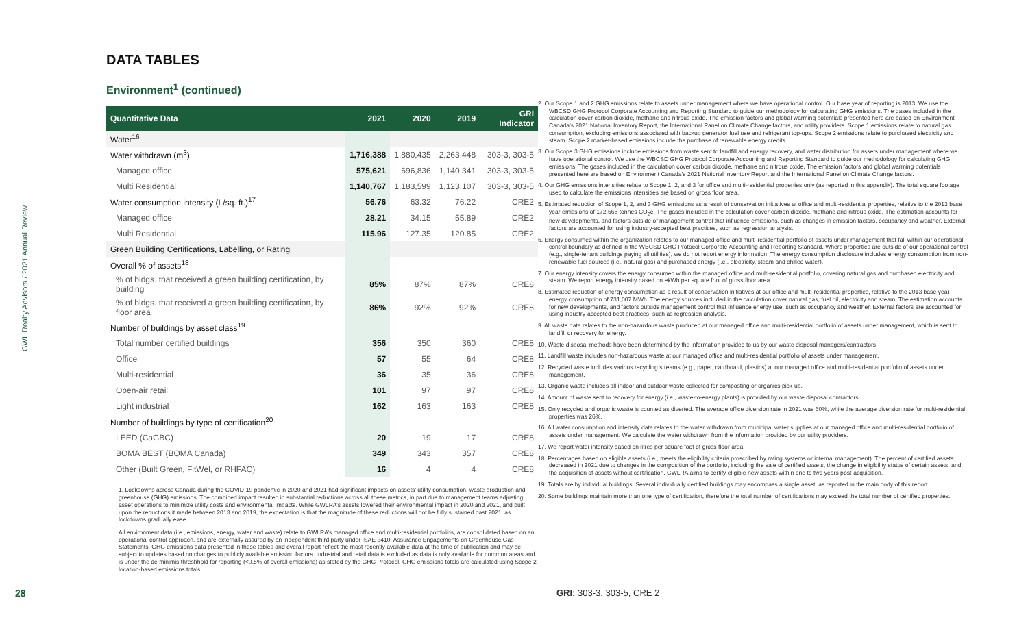GWL Realty Advisors / 2021 Annual Review
DATA TABLES
Environment<sup>1</sup> (continued)
| Quantitative Data | 2021 | 2020 | 2019 | GRI Indicator |
| --- | --- | --- | --- | --- |
| Water<sup>16</sup> | | | | |
| Water withdrawn (m<sup>3</sup>) | 1,716,388 | 1,880,435 | 2,263,448 | 303-3, 303-5 |
| Managed office | 575,621 | 696,836 | 1,140,341 | 303-3, 303-5 |
| Multi Residential | 1,140,767 | 1,183,599 | 1,123,107 | 303-3, 303-5 |
| Water consumption intensity (L/sq. ft.)<sup>17</sup> | 56.76 | 63.32 | 76.22 | CRE2 |
| Managed office | 28.21 | 34.15 | 55.89 | CRE2 |
| Multi Residential | 115.96 | 127.35 | 120.85 | CRE2 |
| Green Building Certifications, Labelling, or Rating | | | | |
| Overall % of assets<sup>18</sup> | | | | |
| % of bldgs. that received a green building certification, by building | 85% | 87% | 87% | CRE8 |
| % of bldgs. that received a green building certification, by floor area | 86% | 92% | 92% | CRE8 |
| Number of buildings by asset class<sup>19</sup> | | | | |
| Total number certified buildings | 356 | 350 | 360 | CRE8 |
| Office | 57 | 55 | 64 | CRE8 |
| Multi-residential | 36 | 35 | 36 | CRE8 |
| Open-air retail | 101 | 97 | 97 | CRE8 |
| Light industrial | 162 | 163 | 163 | CRE8 |
| Number of buildings by type of certification<sup>20</sup> | | | | |
| LEED (CaGBC) | 20 | 19 | 17 | CRE8 |
| BOMA BEST (BOMA Canada) | 349 | 343 | 357 | CRE8 |
| Other (Built Green, FitWel, or RHFAC) | 16 | 4 | 4 | CRE8 |
1. Lockdowns across Canada during the COVID-19 pandemic in 2020 and 2021 had significant impacts on assets’ utility consumption, waste production and greenhouse (GHG) emissions. The combined impact resulted in substantial reductions across all these metrics, in part due to management teams adjusting asset operations to minimize utility costs and environmental impacts. While GWLRA’s assets lowered their environmental impact in 2020 and 2021, and built upon the reductions it made between 2013 and 2019, the expectation is that the magnitude of these reductions will not be fully sustained past 2021, as lockdowns gradually ease.
All environment data (i.e., emissions, energy, water and waste) relate to GWLRA’s managed office and multi-residential portfolios, are consolidated based on an operational control approach, and are externally assured by an independent third party under ISAE 3410: Assurance Engagements on Greenhouse Gas Statements. GHG emissions data presented in these tables and overall report reflect the most recently available data at the time of publication and may be subject to updates based on changes to publicly available emission factors. Industrial and retail data is excluded as data is only available for common areas and is under the de minimis threshhold for reporting (<0.5% of overall emissions) as stated by the GHG Protocol. GHG emissions totals are calculated using Scope 2 location-based emissions totals.
2. Our Scope 1 and 2 GHG emissions relate to assets under management where we have operational control. Our base year of reporting is 2013. We use the WBCSD GHG Protocol Corporate Accounting and Reporting Standard to guide our methodology for calculating GHG emissions. The gases included in the calculation cover carbon dioxide, methane and nitrous oxide. The emission factors and global warming potentials presented here are based on Environment Canada’s 2021 National Inventory Report, the International Panel on Climate Change factors, and utility providers. Scope 1 emissions relate to natural gas consumption, excluding emissions associated with backup generator fuel use and refrigerant top-ups. Scope 2 emissions relate to purchased electricity and steam. Scope 2 market-based emissions include the purchase of renewable energy credits.
3. Our Scope 3 GHG emissions include emissions from waste sent to landfill and energy recovery, and water distribution for assets under management where we have operational control. We use the WBCSD GHG Protocol Corporate Accounting and Reporting Standard to guide our methodology for calculating GHG emissions. The gases included in the calculation cover carbon dioxide, methane and nitrous oxide. The emission factors and global warming potentials presented here are based on Environment Canada’s 2021 National Inventory Report and the International Panel on Climate Change factors.
4. Our GHG emissions intensities relate to Scope 1, 2, and 3 for office and multi-residential properties only (as reported in this appendix). The total square footage used to calculate the emissions intensities are based on gross floor area.
5. Estimated reduction of Scope 1, 2, and 3 GHG emissions as a result of conservation initiatives at office and multi-residential properties, relative to the 2013 base year emissions of 172,568 tonnes CO<sub>2</sub>e. The gases included in the calculation cover carbon dioxide, methane and nitrous oxide. The estimation accounts for new developments, and factors outside of management control that influence emissions, such as changes in emission factors, occupancy and weather. External factors are accounted for using industry-accepted best practices, such as regression analysis.
6. Energy consumed within the organization relates to our managed office and multi-residential portfolio of assets under management that fall within our operational control boundary as defined in the WBCSD GHG Protocol Corporate Accounting and Reporting Standard. Where properties are outside of our operational control (e.g., single-tenant buildings paying all utilities), we do not report energy information. The energy consumption disclosure includes energy consumption from non-renewable fuel sources (i.e., natural gas) and purchased energy (i.e., electricity, steam and chilled water).
7. Our energy intensity covers the energy consumed within the managed office and multi-residential portfolio, covering natural gas and purchased electricity and steam. We report energy intensity based on ekWh per square foot of gross floor area.
8. Estimated reduction of energy consumption as a result of conservation initiatives at our office and multi-residential properties, relative to the 2013 base year energy consumption of 731,007 MWh. The energy sources included in the calculation cover natural gas, fuel oil, electricity and steam. The estimation accounts for new developments, and factors outside management control that influence energy use, such as occupancy and weather. External factors are accounted for using industry-accepted best practices, such as regression analysis.
9. All waste data relates to the non-hazardous waste produced at our managed office and multi-residential portfolio of assets under management, which is sent to landfill or recovery for energy.
10. Waste disposal methods have been determined by the information provided to us by our waste disposal managers/contractors.
11. Landfill waste includes non-hazardous waste at our managed office and multi-residential portfolio of assets under management.
12. Recycled waste includes various recycling streams (e.g., paper, cardboard, plastics) at our managed office and multi-residential portfolio of assets under management.
13. Organic waste includes all indoor and outdoor waste collected for composting or organics pick-up.
14. Amount of waste sent to recovery for energy (i.e., waste-to-energy plants) is provided by our waste disposal contractors.
15. Only recycled and organic waste is counted as diverted. The average office diversion rate in 2021 was 60%, while the average diversion rate for multi-residential properties was 26%.
16. All water consumption and intensity data relates to the water withdrawn from municipal water supplies at our managed office and multi-residential portfolio of assets under management. We calculate the water withdrawn from the information provided by our utility providers.
17. We report water intensity based on litres per square foot of gross floor area.
18. Percentages based on eligible assets (i.e., meets the eligibility criteria proscribed by rating systems or internal management). The percent of certified assets decreased in 2021 due to changes in the composition of the portfolio, including the sale of certified assets, the change in eligibility status of certain assets, and the acquisition of assets without certification. GWLRA aims to certify eligible new assets within one to two years post-acquisition.
19. Totals are by individual buildings. Several individually certified buildings may encompass a single asset, as reported in the main body of this report.
20. Some buildings maintain more than one type of certification, therefore the total number of certifications may exceed the total number of certified properties.
28 GRI: 303-3, 303-5, CRE 2